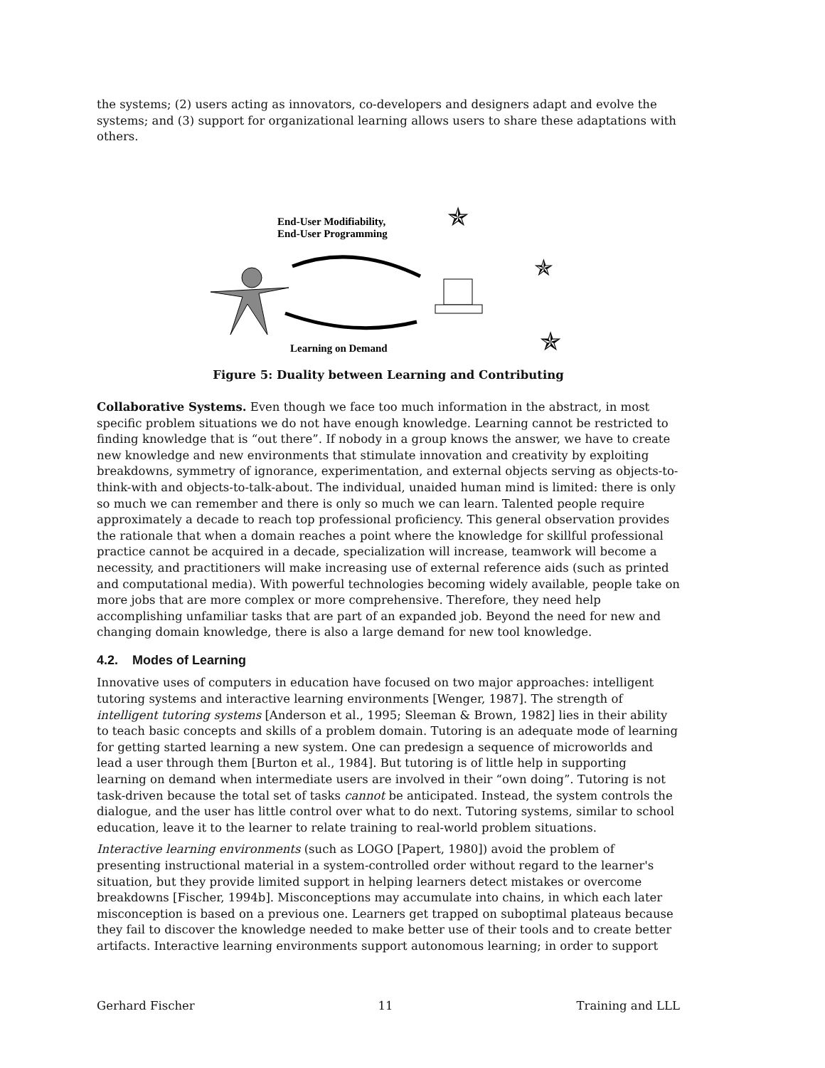the systems; (2) users acting as innovators, co-developers and designers adapt and evolve the systems; and (3) support for organizational learning allows users to share these adaptations with others.
End-User Modifiability,
End-User Programming
Learning on Demand
✯
✯
✯
✯
Figure 5: Duality between Learning and Contributing
Collaborative Systems. Even though we face too much information in the abstract, in most specific problem situations we do not have enough knowledge. Learning cannot be restricted to finding knowledge that is “out there”. If nobody in a group knows the answer, we have to create new knowledge and new environments that stimulate innovation and creativity by exploiting breakdowns, symmetry of ignorance, experimentation, and external objects serving as objects-to-think-with and objects-to-talk-about. The individual, unaided human mind is limited: there is only so much we can remember and there is only so much we can learn. Talented people require approximately a decade to reach top professional proficiency. This general observation provides the rationale that when a domain reaches a point where the knowledge for skillful professional practice cannot be acquired in a decade, specialization will increase, teamwork will become a necessity, and practitioners will make increasing use of external reference aids (such as printed and computational media). With powerful technologies becoming widely available, people take on more jobs that are more complex or more comprehensive. Therefore, they need help accomplishing unfamiliar tasks that are part of an expanded job. Beyond the need for new and changing domain knowledge, there is also a large demand for new tool knowledge.
4.2. Modes of Learning
Innovative uses of computers in education have focused on two major approaches: intelligent tutoring systems and interactive learning environments [Wenger, 1987]. The strength of intelligent tutoring systems [Anderson et al., 1995; Sleeman & Brown, 1982] lies in their ability to teach basic concepts and skills of a problem domain. Tutoring is an adequate mode of learning for getting started learning a new system. One can predesign a sequence of microworlds and lead a user through them [Burton et al., 1984]. But tutoring is of little help in supporting learning on demand when intermediate users are involved in their “own doing”. Tutoring is not task-driven because the total set of tasks cannot be anticipated. Instead, the system controls the dialogue, and the user has little control over what to do next. Tutoring systems, similar to school education, leave it to the learner to relate training to real-world problem situations.
Interactive learning environments (such as LOGO [Papert, 1980]) avoid the problem of presenting instructional material in a system-controlled order without regard to the learner's situation, but they provide limited support in helping learners detect mistakes or overcome breakdowns [Fischer, 1994b]. Misconceptions may accumulate into chains, in which each later misconception is based on a previous one. Learners get trapped on suboptimal plateaus because they fail to discover the knowledge needed to make better use of their tools and to create better artifacts. Interactive learning environments support autonomous learning; in order to support
Gerhard Fischer 11 Training and LLL